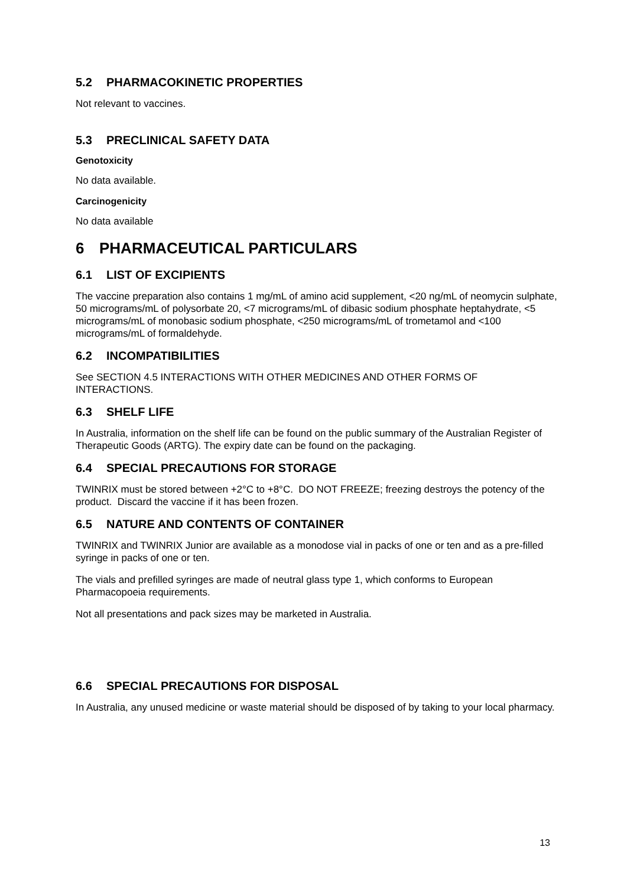5.2 PHARMACOKINETIC PROPERTIES
Not relevant to vaccines.
5.3 PRECLINICAL SAFETY DATA
Genotoxicity
No data available.
Carcinogenicity
No data available
6 PHARMACEUTICAL PARTICULARS
6.1 LIST OF EXCIPIENTS
The vaccine preparation also contains 1 mg/mL of amino acid supplement, <20 ng/mL of neomycin sulphate, 50 micrograms/mL of polysorbate 20, <7 micrograms/mL of dibasic sodium phosphate heptahydrate, <5 micrograms/mL of monobasic sodium phosphate, <250 micrograms/mL of trometamol and <100 micrograms/mL of formaldehyde.
6.2 INCOMPATIBILITIES
See SECTION 4.5 INTERACTIONS WITH OTHER MEDICINES AND OTHER FORMS OF INTERACTIONS.
6.3 SHELF LIFE
In Australia, information on the shelf life can be found on the public summary of the Australian Register of Therapeutic Goods (ARTG). The expiry date can be found on the packaging.
6.4 SPECIAL PRECAUTIONS FOR STORAGE
TWINRIX must be stored between +2°C to +8°C. DO NOT FREEZE; freezing destroys the potency of the product. Discard the vaccine if it has been frozen.
6.5 NATURE AND CONTENTS OF CONTAINER
TWINRIX and TWINRIX Junior are available as a monodose vial in packs of one or ten and as a pre-filled syringe in packs of one or ten.
The vials and prefilled syringes are made of neutral glass type 1, which conforms to European Pharmacopoeia requirements.
Not all presentations and pack sizes may be marketed in Australia.
6.6 SPECIAL PRECAUTIONS FOR DISPOSAL
In Australia, any unused medicine or waste material should be disposed of by taking to your local pharmacy.
13